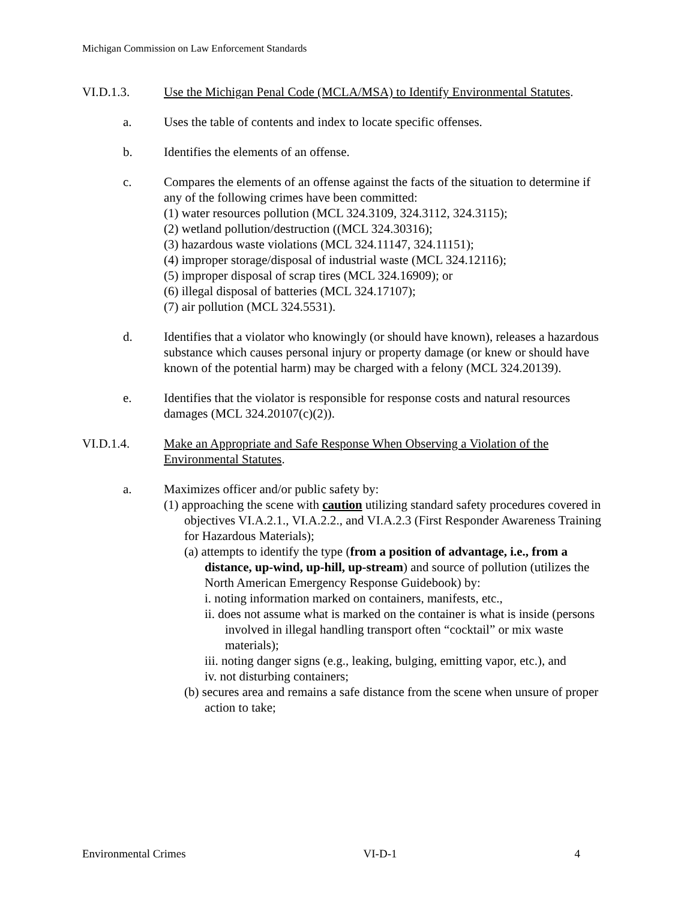Michigan Commission on Law Enforcement Standards
VI.D.1.3. Use the Michigan Penal Code (MCLA/MSA) to Identify Environmental Statutes.
a. Uses the table of contents and index to locate specific offenses.
b. Identifies the elements of an offense.
c. Compares the elements of an offense against the facts of the situation to determine if any of the following crimes have been committed:
(1) water resources pollution (MCL 324.3109, 324.3112, 324.3115);
(2) wetland pollution/destruction ((MCL 324.30316);
(3) hazardous waste violations (MCL 324.11147, 324.11151);
(4) improper storage/disposal of industrial waste (MCL 324.12116);
(5) improper disposal of scrap tires (MCL 324.16909); or
(6) illegal disposal of batteries (MCL 324.17107);
(7) air pollution (MCL 324.5531).
d. Identifies that a violator who knowingly (or should have known), releases a hazardous substance which causes personal injury or property damage (or knew or should have known of the potential harm) may be charged with a felony (MCL 324.20139).
e. Identifies that the violator is responsible for response costs and natural resources damages (MCL 324.20107(c)(2)).
VI.D.1.4. Make an Appropriate and Safe Response When Observing a Violation of the Environmental Statutes.
a. Maximizes officer and/or public safety by:
(1) approaching the scene with caution utilizing standard safety procedures covered in objectives VI.A.2.1., VI.A.2.2., and VI.A.2.3 (First Responder Awareness Training for Hazardous Materials);
(a) attempts to identify the type (from a position of advantage, i.e., from a distance, up-wind, up-hill, up-stream) and source of pollution (utilizes the North American Emergency Response Guidebook) by:
i. noting information marked on containers, manifests, etc.,
ii. does not assume what is marked on the container is what is inside (persons involved in illegal handling transport often “cocktail” or mix waste materials);
iii. noting danger signs (e.g., leaking, bulging, emitting vapor, etc.), and
iv. not disturbing containers;
(b) secures area and remains a safe distance from the scene when unsure of proper action to take;
Environmental Crimes VI-D-1 4